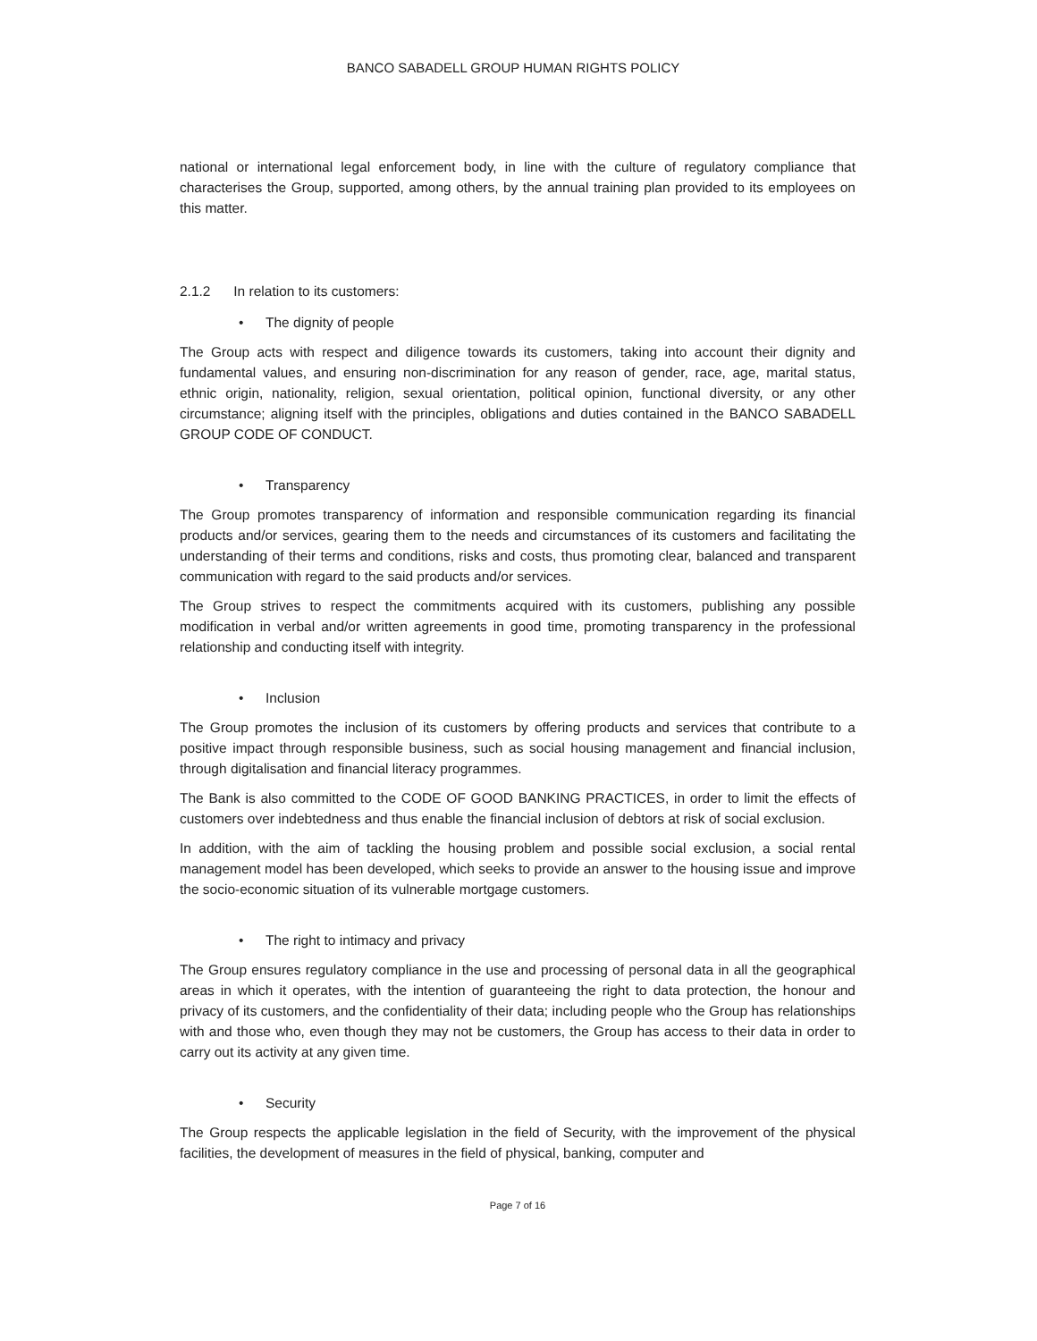BANCO SABADELL GROUP HUMAN RIGHTS POLICY
national or international legal enforcement body, in line with the culture of regulatory compliance that characterises the Group, supported, among others, by the annual training plan provided to its employees on this matter.
2.1.2 In relation to its customers:
• The dignity of people
The Group acts with respect and diligence towards its customers, taking into account their dignity and fundamental values, and ensuring non-discrimination for any reason of gender, race, age, marital status, ethnic origin, nationality, religion, sexual orientation, political opinion, functional diversity, or any other circumstance; aligning itself with the principles, obligations and duties contained in the BANCO SABADELL GROUP CODE OF CONDUCT.
• Transparency
The Group promotes transparency of information and responsible communication regarding its financial products and/or services, gearing them to the needs and circumstances of its customers and facilitating the understanding of their terms and conditions, risks and costs, thus promoting clear, balanced and transparent communication with regard to the said products and/or services.
The Group strives to respect the commitments acquired with its customers, publishing any possible modification in verbal and/or written agreements in good time, promoting transparency in the professional relationship and conducting itself with integrity.
• Inclusion
The Group promotes the inclusion of its customers by offering products and services that contribute to a positive impact through responsible business, such as social housing management and financial inclusion, through digitalisation and financial literacy programmes.
The Bank is also committed to the CODE OF GOOD BANKING PRACTICES, in order to limit the effects of customers over indebtedness and thus enable the financial inclusion of debtors at risk of social exclusion.
In addition, with the aim of tackling the housing problem and possible social exclusion, a social rental management model has been developed, which seeks to provide an answer to the housing issue and improve the socio-economic situation of its vulnerable mortgage customers.
• The right to intimacy and privacy
The Group ensures regulatory compliance in the use and processing of personal data in all the geographical areas in which it operates, with the intention of guaranteeing the right to data protection, the honour and privacy of its customers, and the confidentiality of their data; including people who the Group has relationships with and those who, even though they may not be customers, the Group has access to their data in order to carry out its activity at any given time.
• Security
The Group respects the applicable legislation in the field of Security, with the improvement of the physical facilities, the development of measures in the field of physical, banking, computer and
Page 7 of 16